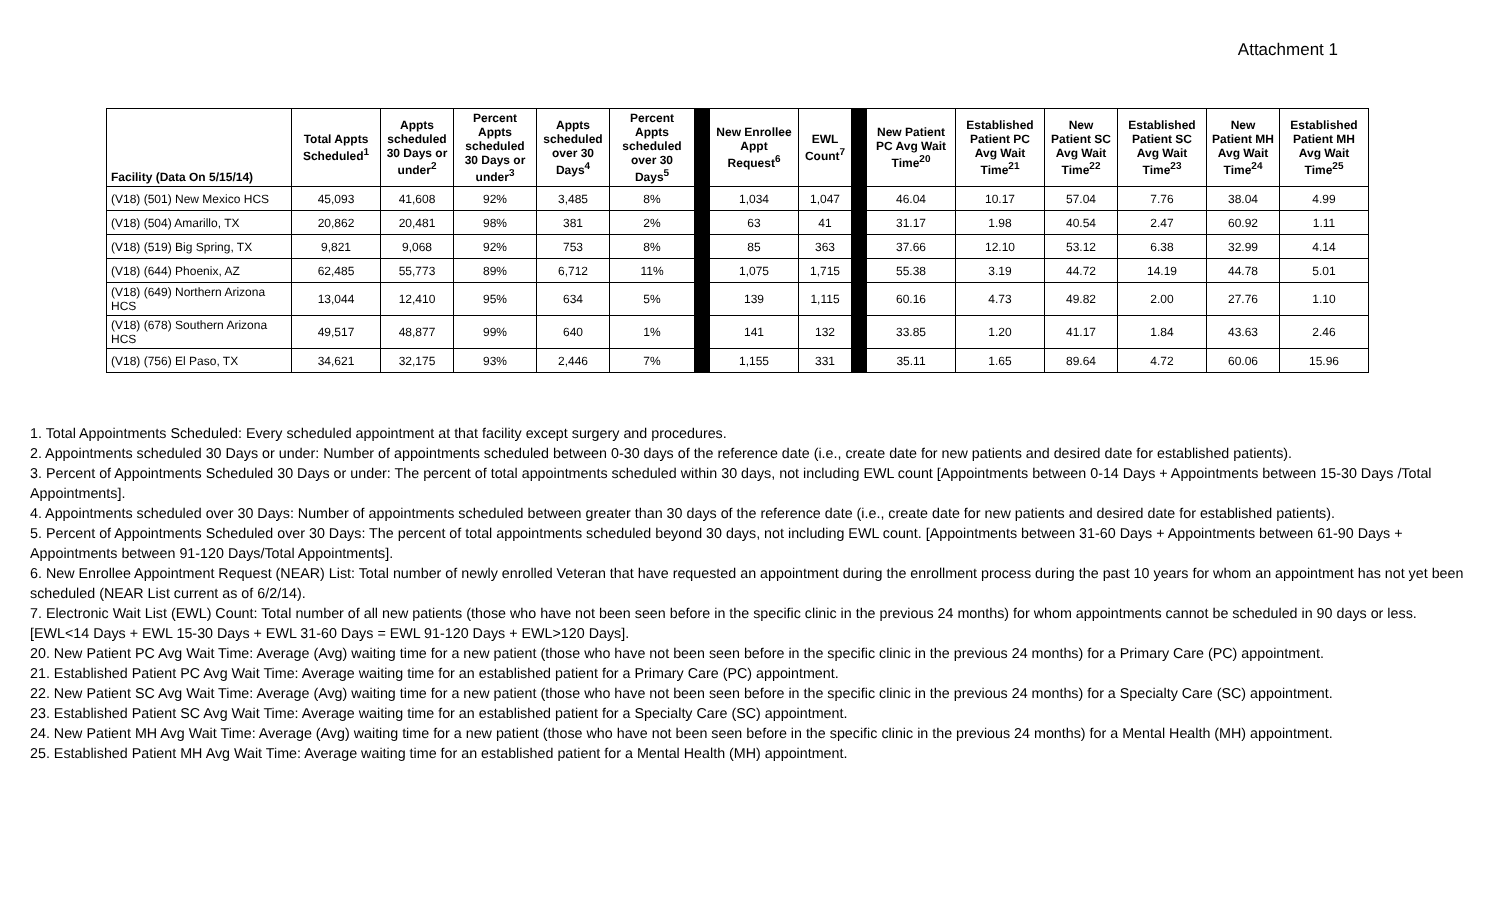Attachment 1
| Facility (Data On 5/15/14) | Total Appts Scheduled<sup>1</sup> | Appts scheduled 30 Days or under<sup>2</sup> | Percent Appts scheduled 30 Days or under<sup>3</sup> | Appts scheduled over 30 Days<sup>4</sup> | Percent Appts scheduled over 30 Days<sup>5</sup> | | New Enrollee Appt Request<sup>6</sup> | EWL Count<sup>7</sup> | | New Patient PC Avg Wait Time<sup>20</sup> | Established Patient PC Avg Wait Time<sup>21</sup> | New Patient SC Avg Wait Time<sup>22</sup> | Established Patient SC Avg Wait Time<sup>23</sup> | New Patient MH Avg Wait Time<sup>24</sup> | Established Patient MH Avg Wait Time<sup>25</sup> |
| --- | --- | --- | --- | --- | --- | --- | --- | --- | --- | --- | --- | --- | --- | --- | --- |
| (V18) (501) New Mexico HCS | 45,093 | 41,608 | 92% | 3,485 | 8% | | 1,034 | 1,047 | | 46.04 | 10.17 | 57.04 | 7.76 | 38.04 | 4.99 |
| (V18) (504) Amarillo, TX | 20,862 | 20,481 | 98% | 381 | 2% | | 63 | 41 | | 31.17 | 1.98 | 40.54 | 2.47 | 60.92 | 1.11 |
| (V18) (519) Big Spring, TX | 9,821 | 9,068 | 92% | 753 | 8% | | 85 | 363 | | 37.66 | 12.10 | 53.12 | 6.38 | 32.99 | 4.14 |
| (V18) (644) Phoenix, AZ | 62,485 | 55,773 | 89% | 6,712 | 11% | | 1,075 | 1,715 | | 55.38 | 3.19 | 44.72 | 14.19 | 44.78 | 5.01 |
| (V18) (649) Northern Arizona HCS | 13,044 | 12,410 | 95% | 634 | 5% | | 139 | 1,115 | | 60.16 | 4.73 | 49.82 | 2.00 | 27.76 | 1.10 |
| (V18) (678) Southern Arizona HCS | 49,517 | 48,877 | 99% | 640 | 1% | | 141 | 132 | | 33.85 | 1.20 | 41.17 | 1.84 | 43.63 | 2.46 |
| (V18) (756) El Paso, TX | 34,621 | 32,175 | 93% | 2,446 | 7% | | 1,155 | 331 | | 35.11 | 1.65 | 89.64 | 4.72 | 60.06 | 15.96 |
1. Total Appointments Scheduled: Every scheduled appointment at that facility except surgery and procedures.
2. Appointments scheduled 30 Days or under: Number of appointments scheduled between 0-30 days of the reference date (i.e., create date for new patients and desired date for established patients).
3. Percent of Appointments Scheduled 30 Days or under: The percent of total appointments scheduled within 30 days, not including EWL count [Appointments between 0-14 Days + Appointments between 15-30 Days /Total Appointments].
4. Appointments scheduled over 30 Days: Number of appointments scheduled between greater than 30 days of the reference date (i.e., create date for new patients and desired date for established patients).
5. Percent of Appointments Scheduled over 30 Days: The percent of total appointments scheduled beyond 30 days, not including EWL count. [Appointments between 31-60 Days + Appointments between 61-90 Days + Appointments between 91-120 Days/Total Appointments].
6. New Enrollee Appointment Request (NEAR) List: Total number of newly enrolled Veteran that have requested an appointment during the enrollment process during the past 10 years for whom an appointment has not yet been scheduled (NEAR List current as of 6/2/14).
7. Electronic Wait List (EWL) Count: Total number of all new patients (those who have not been seen before in the specific clinic in the previous 24 months) for whom appointments cannot be scheduled in 90 days or less. [EWL<14 Days + EWL 15-30 Days + EWL 31-60 Days = EWL 91-120 Days + EWL>120 Days].
20. New Patient PC Avg Wait Time: Average (Avg) waiting time for a new patient (those who have not been seen before in the specific clinic in the previous 24 months) for a Primary Care (PC) appointment.
21. Established Patient PC Avg Wait Time: Average waiting time for an established patient for a Primary Care (PC) appointment.
22. New Patient SC Avg Wait Time: Average (Avg) waiting time for a new patient (those who have not been seen before in the specific clinic in the previous 24 months) for a Specialty Care (SC) appointment.
23. Established Patient SC Avg Wait Time: Average waiting time for an established patient for a Specialty Care (SC) appointment.
24. New Patient MH Avg Wait Time: Average (Avg) waiting time for a new patient (those who have not been seen before in the specific clinic in the previous 24 months) for a Mental Health (MH) appointment.
25. Established Patient MH Avg Wait Time: Average waiting time for an established patient for a Mental Health (MH) appointment.